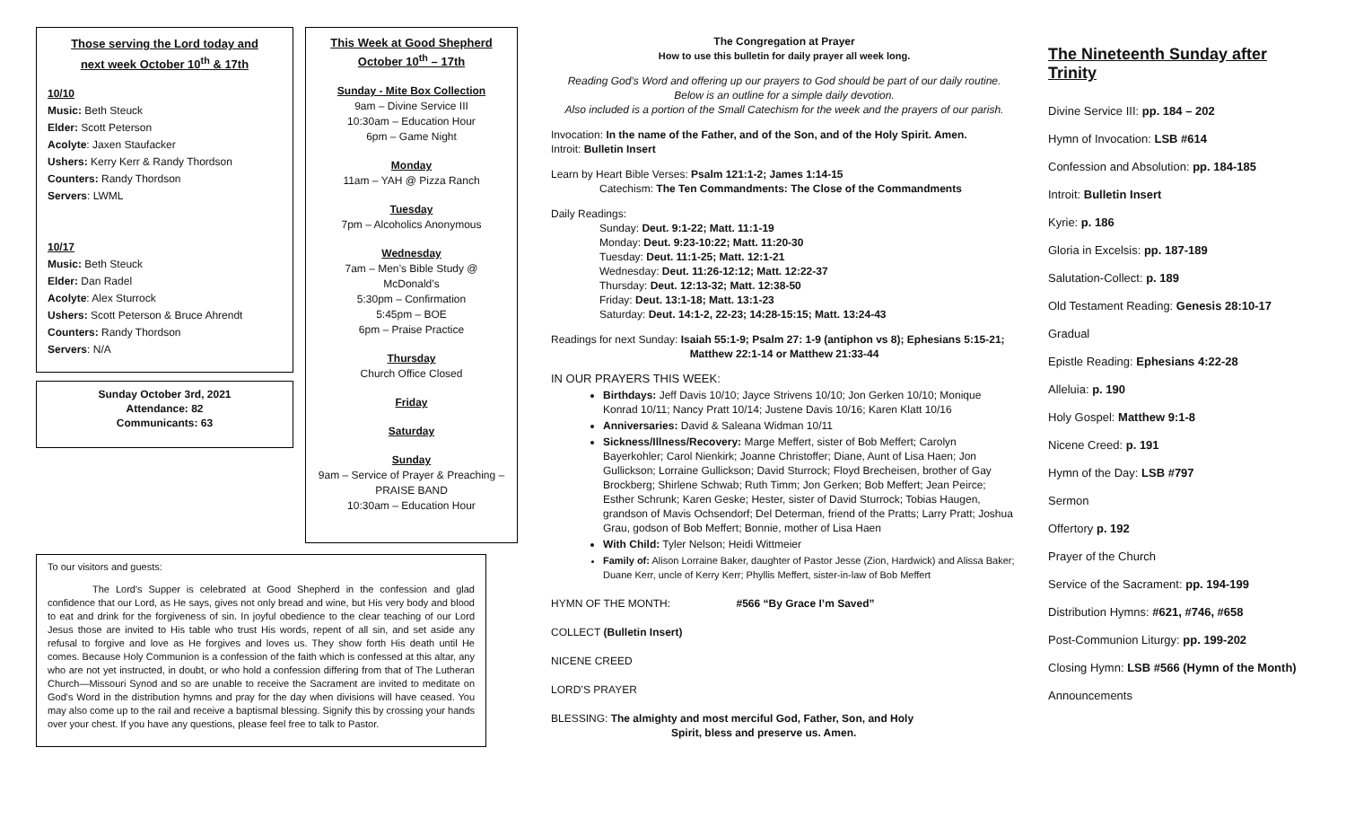Those serving the Lord today and
next week October 10<sup>th</sup> & 17th
10/10
Music: Beth Steuck
Elder: Scott Peterson
Acolyte: Jaxen Staufacker
Ushers: Kerry Kerr & Randy Thordson
Counters: Randy Thordson
Servers: LWML
10/17
Music: Beth Steuck
Elder: Dan Radel
Acolyte: Alex Sturrock
Ushers: Scott Peterson & Bruce Ahrendt
Counters: Randy Thordson
Servers: N/A
Sunday October 3rd, 2021
Attendance: 82
Communicants: 63
This Week at Good Shepherd
October 10<sup>th</sup> – 17th
Sunday - Mite Box Collection
9am – Divine Service III
10:30am – Education Hour
6pm – Game Night
Monday
11am – YAH @ Pizza Ranch
Tuesday
7pm – Alcoholics Anonymous
Wednesday
7am – Men’s Bible Study @
McDonald’s
5:30pm – Confirmation
5:45pm – BOE
6pm – Praise Practice
Thursday
Church Office Closed
Friday
Saturday
Sunday
9am – Service of Prayer & Preaching –
PRAISE BAND
10:30am – Education Hour
To our visitors and guests:
The Lord's Supper is celebrated at Good Shepherd in the confession and glad confidence that our Lord, as He says, gives not only bread and wine, but His very body and blood to eat and drink for the forgiveness of sin. In joyful obedience to the clear teaching of our Lord Jesus those are invited to His table who trust His words, repent of all sin, and set aside any refusal to forgive and love as He forgives and loves us. They show forth His death until He comes. Because Holy Communion is a confession of the faith which is confessed at this altar, any who are not yet instructed, in doubt, or who hold a confession differing from that of The Lutheran Church—Missouri Synod and so are unable to receive the Sacrament are invited to meditate on God's Word in the distribution hymns and pray for the day when divisions will have ceased. You may also come up to the rail and receive a baptismal blessing. Signify this by crossing your hands over your chest. If you have any questions, please feel free to talk to Pastor.
The Congregation at Prayer
How to use this bulletin for daily prayer all week long.
Reading God’s Word and offering up our prayers to God should be part of our daily routine.
Below is an outline for a simple daily devotion.
Also included is a portion of the Small Catechism for the week and the prayers of our parish.
Invocation: In the name of the Father, and of the Son, and of the Holy Spirit. Amen.
Introit: Bulletin Insert
Learn by Heart Bible Verses: Psalm 121:1-2; James 1:14-15
Catechism: The Ten Commandments: The Close of the Commandments
Daily Readings:
Sunday: Deut. 9:1-22; Matt. 11:1-19
Monday: Deut. 9:23-10:22; Matt. 11:20-30
Tuesday: Deut. 11:1-25; Matt. 12:1-21
Wednesday: Deut. 11:26-12:12; Matt. 12:22-37
Thursday: Deut. 12:13-32; Matt. 12:38-50
Friday: Deut. 13:1-18; Matt. 13:1-23
Saturday: Deut. 14:1-2, 22-23; 14:28-15:15; Matt. 13:24-43
Readings for next Sunday: Isaiah 55:1-9; Psalm 27: 1-9 (antiphon vs 8); Ephesians 5:15-21;
Matthew 22:1-14 or Matthew 21:33-44
IN OUR PRAYERS THIS WEEK:
Birthdays: Jeff Davis 10/10; Jayce Strivens 10/10; Jon Gerken 10/10; Monique Konrad 10/11; Nancy Pratt 10/14; Justene Davis 10/16; Karen Klatt 10/16
Anniversaries: David & Saleana Widman 10/11
Sickness/Illness/Recovery: Marge Meffert, sister of Bob Meffert; Carolyn Bayerkohler; Carol Nienkirk; Joanne Christoffer; Diane, Aunt of Lisa Haen; Jon Gullickson; Lorraine Gullickson; David Sturrock; Floyd Brecheisen, brother of Gay Brockberg; Shirlene Schwab; Ruth Timm; Jon Gerken; Bob Meffert; Jean Peirce; Esther Schrunk; Karen Geske; Hester, sister of David Sturrock; Tobias Haugen, grandson of Mavis Ochsendorf; Del Determan, friend of the Pratts; Larry Pratt; Joshua Grau, godson of Bob Meffert; Bonnie, mother of Lisa Haen
With Child: Tyler Nelson; Heidi Wittmeier
Family of: Alison Lorraine Baker, daughter of Pastor Jesse (Zion, Hardwick) and Alissa Baker; Duane Kerr, uncle of Kerry Kerr; Phyllis Meffert, sister-in-law of Bob Meffert
HYMN OF THE MONTH: #566 “By Grace I’m Saved”
COLLECT (Bulletin Insert)
NICENE CREED
LORD’S PRAYER
BLESSING: The almighty and most merciful God, Father, Son, and Holy
Spirit, bless and preserve us. Amen.
The Nineteenth Sunday after Trinity
Divine Service III: pp. 184 – 202
Hymn of Invocation: LSB #614
Confession and Absolution: pp. 184-185
Introit: Bulletin Insert
Kyrie: p. 186
Gloria in Excelsis: pp. 187-189
Salutation-Collect: p. 189
Old Testament Reading: Genesis 28:10-17
Gradual
Epistle Reading: Ephesians 4:22-28
Alleluia: p. 190
Holy Gospel: Matthew 9:1-8
Nicene Creed: p. 191
Hymn of the Day: LSB #797
Sermon
Offertory p. 192
Prayer of the Church
Service of the Sacrament: pp. 194-199
Distribution Hymns: #621, #746, #658
Post-Communion Liturgy: pp. 199-202
Closing Hymn: LSB #566 (Hymn of the Month)
Announcements